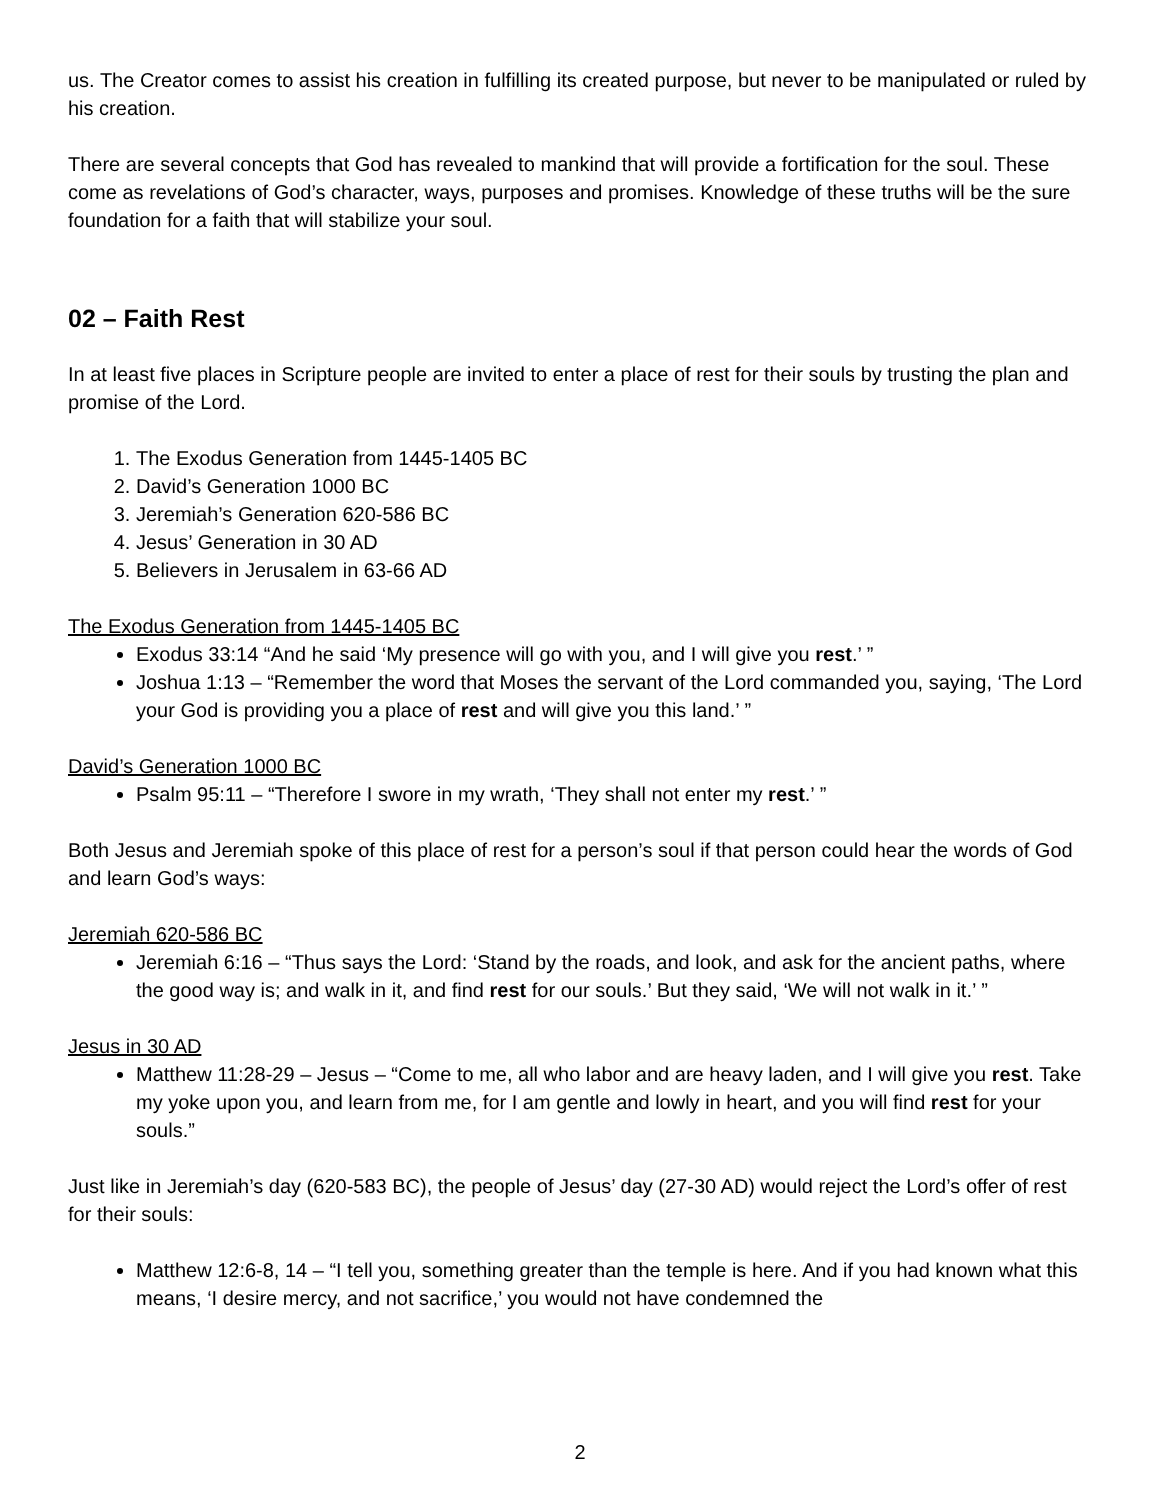us. The Creator comes to assist his creation in fulfilling its created purpose, but never to be manipulated or ruled by his creation.
There are several concepts that God has revealed to mankind that will provide a fortification for the soul. These come as revelations of God’s character, ways, purposes and promises. Knowledge of these truths will be the sure foundation for a faith that will stabilize your soul.
02 – Faith Rest
In at least five places in Scripture people are invited to enter a place of rest for their souls by trusting the plan and promise of the Lord.
1. The Exodus Generation from 1445-1405 BC
2. David’s Generation 1000 BC
3. Jeremiah’s Generation 620-586 BC
4. Jesus’ Generation in 30 AD
5. Believers in Jerusalem in 63-66 AD
The Exodus Generation from 1445-1405 BC
Exodus 33:14 “And he said ‘My presence will go with you, and I will give you rest.’ ”
Joshua 1:13 – “Remember the word that Moses the servant of the Lord commanded you, saying, ‘The Lord your God is providing you a place of rest and will give you this land.’ ”
David’s Generation 1000 BC
Psalm 95:11 – “Therefore I swore in my wrath, ‘They shall not enter my rest.’ ”
Both Jesus and Jeremiah spoke of this place of rest for a person’s soul if that person could hear the words of God and learn God’s ways:
Jeremiah 620-586 BC
Jeremiah 6:16 – “Thus says the Lord: ‘Stand by the roads, and look, and ask for the ancient paths, where the good way is; and walk in it, and find rest for our souls.’ But they said, ‘We will not walk in it.’ ”
Jesus in 30 AD
Matthew 11:28-29 – Jesus – “Come to me, all who labor and are heavy laden, and I will give you rest. Take my yoke upon you, and learn from me, for I am gentle and lowly in heart, and you will find rest for your souls.”
Just like in Jeremiah’s day (620-583 BC), the people of Jesus’ day (27-30 AD) would reject the Lord’s offer of rest for their souls:
Matthew 12:6-8, 14 – “I tell you, something greater than the temple is here. And if you had known what this means, ‘I desire mercy, and not sacrifice,’ you would not have condemned the
2